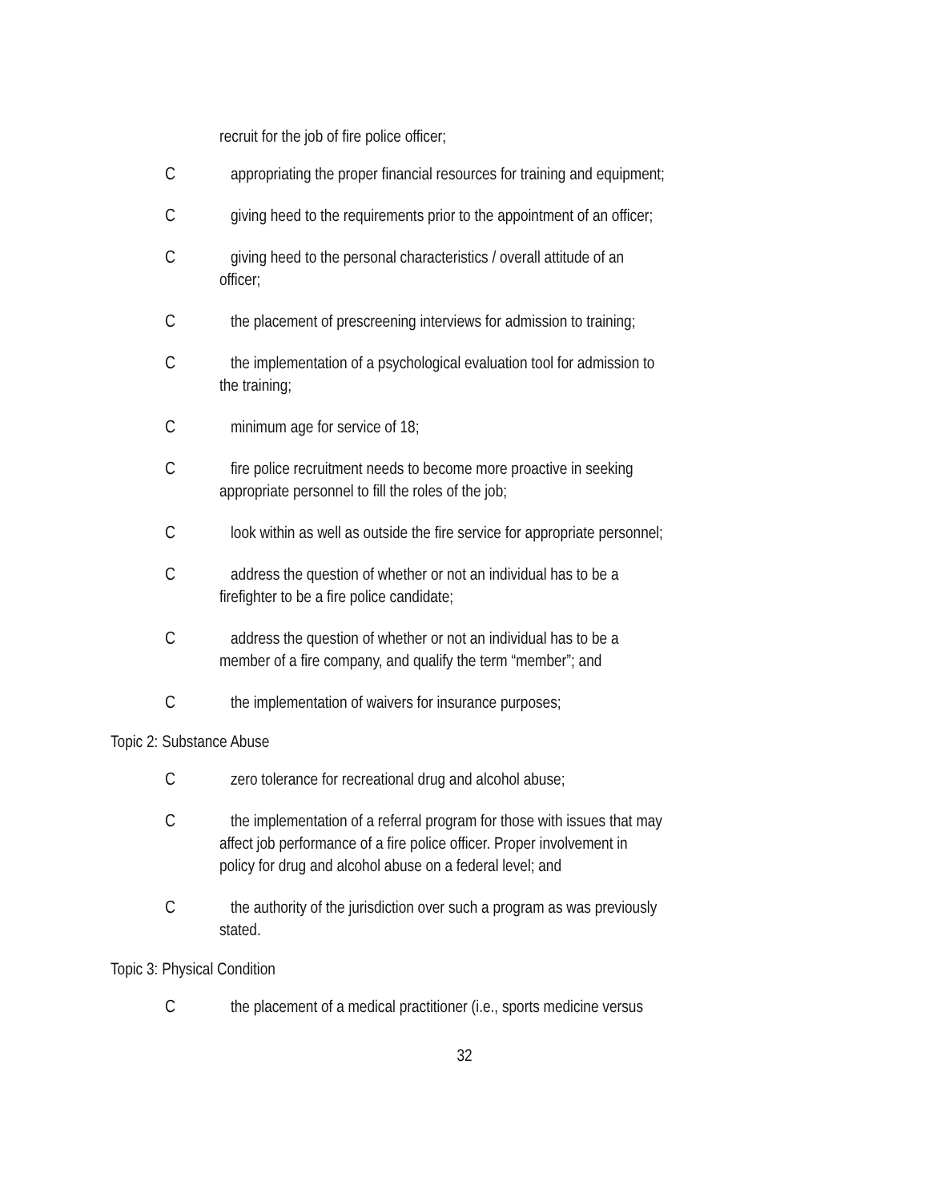recruit for the job of fire police officer;
C appropriating the proper financial resources for training and equipment;
C giving heed to the requirements prior to the appointment of an officer;
C giving heed to the personal characteristics / overall attitude of an
officer;
C the placement of prescreening interviews for admission to training;
C the implementation of a psychological evaluation tool for admission to
the training;
C minimum age for service of 18;
C fire police recruitment needs to become more proactive in seeking
appropriate personnel to fill the roles of the job;
C look within as well as outside the fire service for appropriate personnel;
C address the question of whether or not an individual has to be a
firefighter to be a fire police candidate;
C address the question of whether or not an individual has to be a
member of a fire company, and qualify the term “member”; and
C the implementation of waivers for insurance purposes;
Topic 2: Substance Abuse
C zero tolerance for recreational drug and alcohol abuse;
C the implementation of a referral program for those with issues that may
affect job performance of a fire police officer. Proper involvement in
policy for drug and alcohol abuse on a federal level; and
C the authority of the jurisdiction over such a program as was previously
stated.
Topic 3: Physical Condition
C the placement of a medical practitioner (i.e., sports medicine versus
32